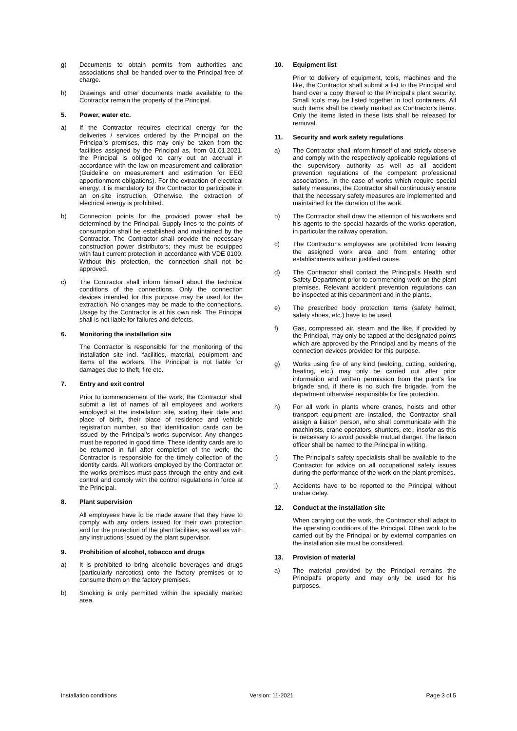g) Documents to obtain permits from authorities and associations shall be handed over to the Principal free of charge.
h) Drawings and other documents made available to the Contractor remain the property of the Principal.
5. Power, water etc.
a) If the Contractor requires electrical energy for the deliveries / services ordered by the Principal on the Principal's premises, this may only be taken from the facilities assigned by the Principal as, from 01.01.2021, the Principal is obliged to carry out an accrual in accordance with the law on measurement and calibration (Guideline on measurement and estimation for EEG apportionment obligations). For the extraction of electrical energy, it is mandatory for the Contractor to participate in an on-site instruction. Otherwise, the extraction of electrical energy is prohibited.
b) Connection points for the provided power shall be determined by the Principal. Supply lines to the points of consumption shall be established and maintained by the Contractor. The Contractor shall provide the necessary construction power distributors; they must be equipped with fault current protection in accordance with VDE 0100. Without this protection, the connection shall not be approved.
c) The Contractor shall inform himself about the technical conditions of the connections. Only the connection devices intended for this purpose may be used for the extraction. No changes may be made to the connections. Usage by the Contractor is at his own risk. The Principal shall is not liable for failures and defects.
6. Monitoring the installation site
The Contractor is responsible for the monitoring of the installation site incl. facilities, material, equipment and items of the workers. The Principal is not liable for damages due to theft, fire etc.
7. Entry and exit control
Prior to commencement of the work, the Contractor shall submit a list of names of all employees and workers employed at the installation site, stating their date and place of birth, their place of residence and vehicle registration number, so that identification cards can be issued by the Principal's works supervisor. Any changes must be reported in good time. These identity cards are to be returned in full after completion of the work; the Contractor is responsible for the timely collection of the identity cards. All workers employed by the Contractor on the works premises must pass through the entry and exit control and comply with the control regulations in force at the Principal.
8. Plant supervision
All employees have to be made aware that they have to comply with any orders issued for their own protection and for the protection of the plant facilities, as well as with any instructions issued by the plant supervisor.
9. Prohibition of alcohol, tobacco and drugs
a) It is prohibited to bring alcoholic beverages and drugs (particularly narcotics) onto the factory premises or to consume them on the factory premises.
b) Smoking is only permitted within the specially marked area.
10. Equipment list
Prior to delivery of equipment, tools, machines and the like, the Contractor shall submit a list to the Principal and hand over a copy thereof to the Principal's plant security. Small tools may be listed together in tool containers. All such items shall be clearly marked as Contractor's items. Only the items listed in these lists shall be released for removal.
11. Security and work safety regulations
a) The Contractor shall inform himself of and strictly observe and comply with the respectively applicable regulations of the supervisory authority as well as all accident prevention regulations of the competent professional associations. In the case of works which require special safety measures, the Contractor shall continuously ensure that the necessary safety measures are implemented and maintained for the duration of the work.
b) The Contractor shall draw the attention of his workers and his agents to the special hazards of the works operation, in particular the railway operation.
c) The Contractor's employees are prohibited from leaving the assigned work area and from entering other establishments without justified cause.
d) The Contractor shall contact the Principal's Health and Safety Department prior to commencing work on the plant premises. Relevant accident prevention regulations can be inspected at this department and in the plants.
e) The prescribed body protection items (safety helmet, safety shoes, etc.) have to be used.
f) Gas, compressed air, steam and the like, if provided by the Principal, may only be tapped at the designated points which are approved by the Principal and by means of the connection devices provided for this purpose.
g) Works using fire of any kind (welding, cutting, soldering, heating, etc.) may only be carried out after prior information and written permission from the plant's fire brigade and, if there is no such fire brigade, from the department otherwise responsible for fire protection.
h) For all work in plants where cranes, hoists and other transport equipment are installed, the Contractor shall assign a liaison person, who shall communicate with the machinists, crane operators, shunters, etc., insofar as this is necessary to avoid possible mutual danger. The liaison officer shall be named to the Principal in writing.
i) The Principal's safety specialists shall be available to the Contractor for advice on all occupational safety issues during the performance of the work on the plant premises.
j) Accidents have to be reported to the Principal without undue delay.
12. Conduct at the installation site
When carrying out the work, the Contractor shall adapt to the operating conditions of the Principal. Other work to be carried out by the Principal or by external companies on the installation site must be considered.
13. Provision of material
a) The material provided by the Principal remains the Principal's property and may only be used for his purposes.
Installation conditions Version: 11-2021 Page 3 of 5